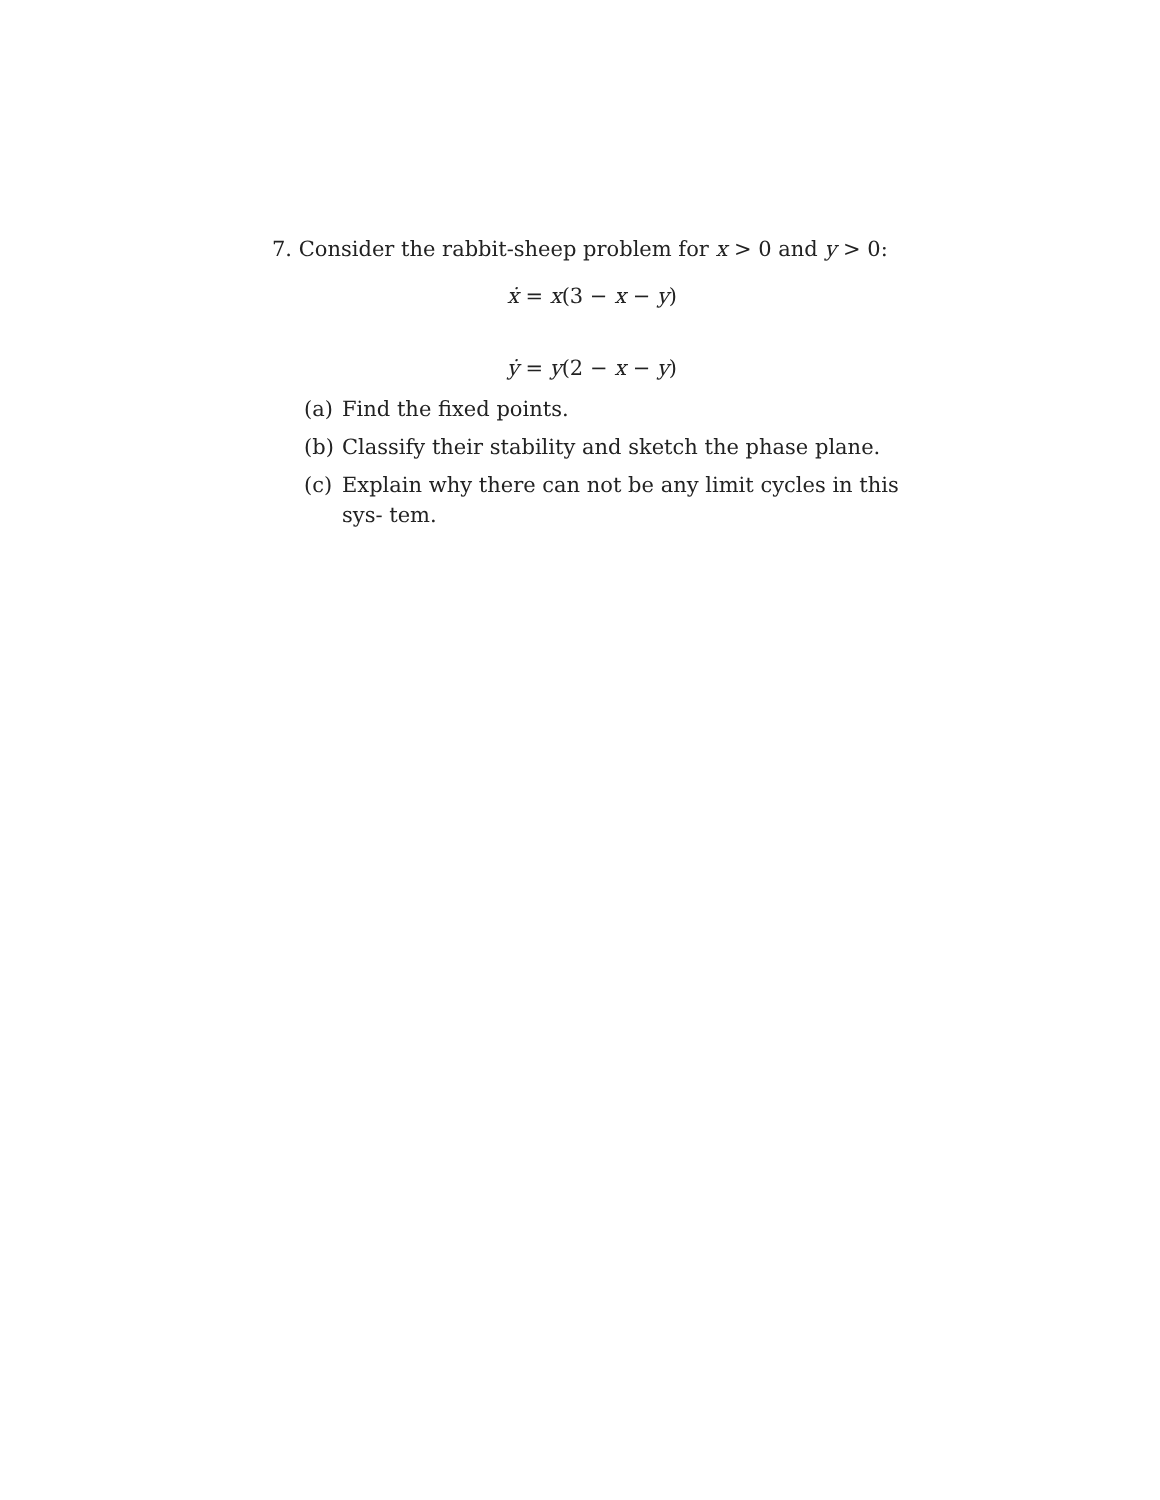7. Consider the rabbit-sheep problem for x > 0 and y > 0:
ẋ = x(3 − x − y)
ẏ = y(2 − x − y)
(a) Find the fixed points.
(b) Classify their stability and sketch the phase plane.
(c) Explain why there can not be any limit cycles in this sys- tem.